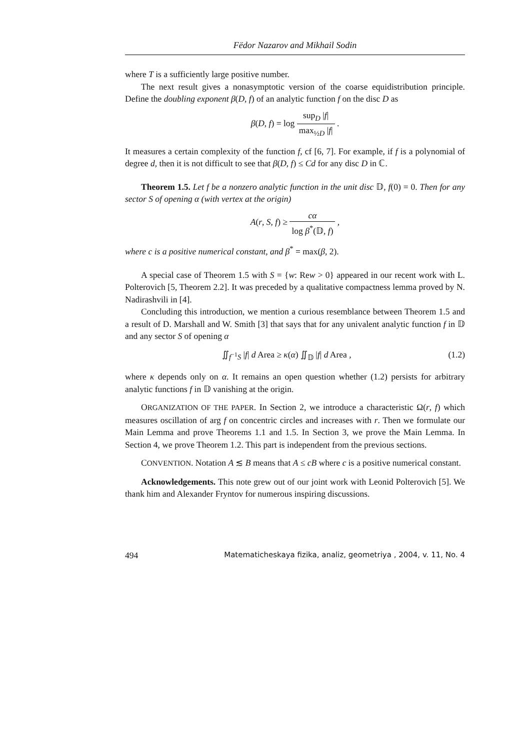Fëdor Nazarov and Mikhail Sodin
where T is a sufficiently large positive number.
The next result gives a nonasymptotic version of the coarse equidistribution principle. Define the doubling exponent β(D, f) of an analytic function f on the disc D as
β(D, f) = log sup<sub>D</sub> |f| max<sub>½D</sub> |f| .
It measures a certain complexity of the function f, cf [6, 7]. For example, if f is a polynomial of degree d, then it is not difficult to see that β(D, f) ≤ Cd for any disc D in ℂ.
Theorem 1.5. Let f be a nonzero analytic function in the unit disc 𝔻, f(0) = 0. Then for any sector S of opening α (with vertex at the origin)
A(r, S, f) ≥ cα log β<sup>*</sup>(𝔻, f) ,
where c is a positive numerical constant, and β<sup>*</sup> = max(β, 2).
A special case of Theorem 1.5 with S = {w: Rew > 0} appeared in our recent work with L. Polterovich [5, Theorem 2.2]. It was preceded by a qualitative compactness lemma proved by N. Nadirashvili in [4].
Concluding this introduction, we mention a curious resemblance between Theorem 1.5 and a result of D. Marshall and W. Smith [3] that says that for any univalent analytic function f in 𝔻 and any sector S of opening α
∬<sub>f<sup>−1</sup>S</sub> |f| d Area ≥ κ(α) ∬<sub>𝔻</sub> |f| d Area , (1.2)
where κ depends only on α. It remains an open question whether (1.2) persists for arbitrary analytic functions f in 𝔻 vanishing at the origin.
ORGANIZATION OF THE PAPER. In Section 2, we introduce a characteristic Ω(r, f) which measures oscillation of arg f on concentric circles and increases with r. Then we formulate our Main Lemma and prove Theorems 1.1 and 1.5. In Section 3, we prove the Main Lemma. In Section 4, we prove Theorem 1.2. This part is independent from the previous sections.
CONVENTION. Notation A ≲ B means that A ≤ cB where c is a positive numerical constant.
Acknowledgements. This note grew out of our joint work with Leonid Polterovich [5]. We thank him and Alexander Fryntov for numerous inspiring discussions.
494 Matematicheskaya fizika, analiz, geometriya , 2004, v. 11, No. 4